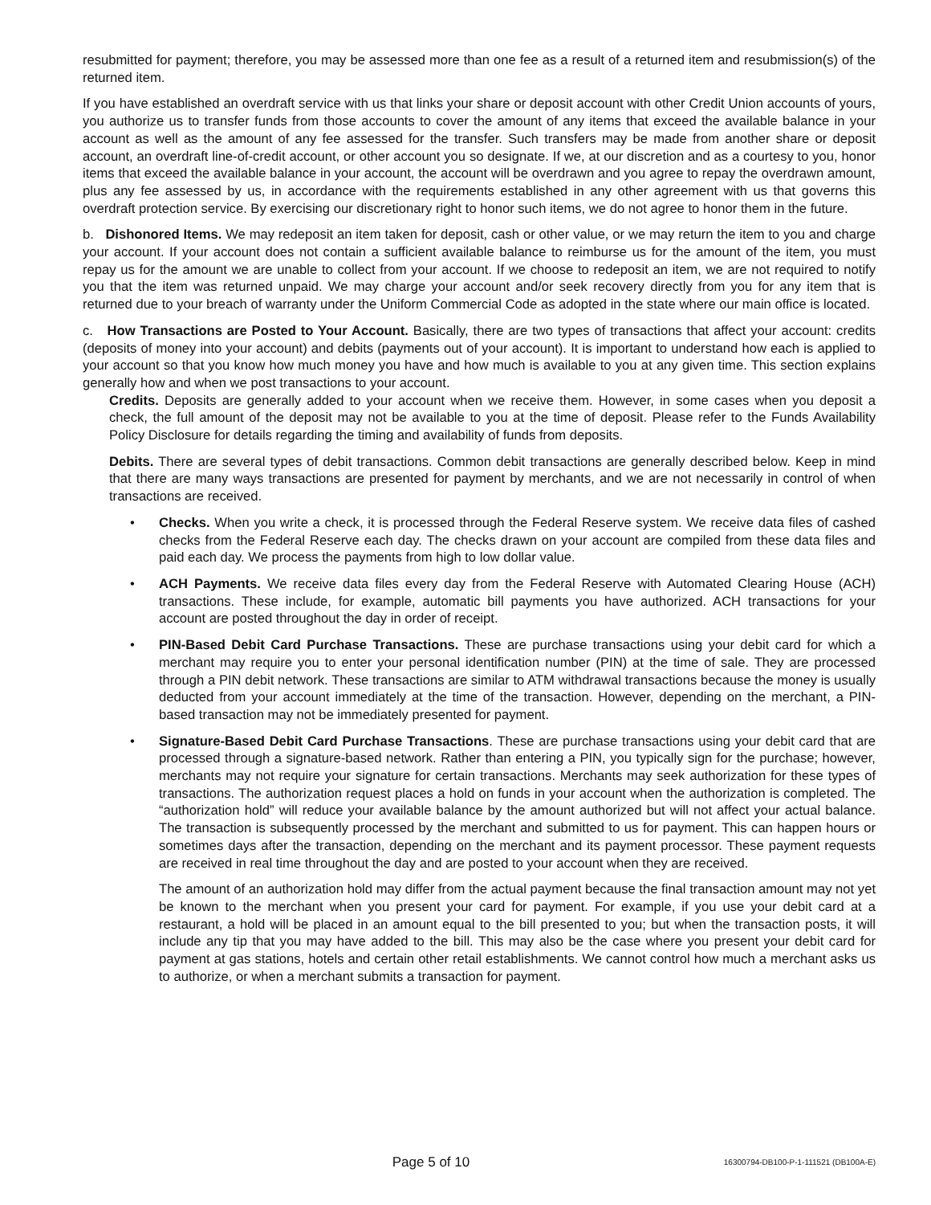resubmitted for payment; therefore, you may be assessed more than one fee as a result of a returned item and resubmission(s) of the returned item.
If you have established an overdraft service with us that links your share or deposit account with other Credit Union accounts of yours, you authorize us to transfer funds from those accounts to cover the amount of any items that exceed the available balance in your account as well as the amount of any fee assessed for the transfer. Such transfers may be made from another share or deposit account, an overdraft line-of-credit account, or other account you so designate. If we, at our discretion and as a courtesy to you, honor items that exceed the available balance in your account, the account will be overdrawn and you agree to repay the overdrawn amount, plus any fee assessed by us, in accordance with the requirements established in any other agreement with us that governs this overdraft protection service. By exercising our discretionary right to honor such items, we do not agree to honor them in the future.
b. Dishonored Items. We may redeposit an item taken for deposit, cash or other value, or we may return the item to you and charge your account. If your account does not contain a sufficient available balance to reimburse us for the amount of the item, you must repay us for the amount we are unable to collect from your account. If we choose to redeposit an item, we are not required to notify you that the item was returned unpaid. We may charge your account and/or seek recovery directly from you for any item that is returned due to your breach of warranty under the Uniform Commercial Code as adopted in the state where our main office is located.
c. How Transactions are Posted to Your Account. Basically, there are two types of transactions that affect your account: credits (deposits of money into your account) and debits (payments out of your account). It is important to understand how each is applied to your account so that you know how much money you have and how much is available to you at any given time. This section explains generally how and when we post transactions to your account.
Credits. Deposits are generally added to your account when we receive them. However, in some cases when you deposit a check, the full amount of the deposit may not be available to you at the time of deposit. Please refer to the Funds Availability Policy Disclosure for details regarding the timing and availability of funds from deposits.
Debits. There are several types of debit transactions. Common debit transactions are generally described below. Keep in mind that there are many ways transactions are presented for payment by merchants, and we are not necessarily in control of when transactions are received.
• Checks. When you write a check, it is processed through the Federal Reserve system. We receive data files of cashed checks from the Federal Reserve each day. The checks drawn on your account are compiled from these data files and paid each day. We process the payments from high to low dollar value.
• ACH Payments. We receive data files every day from the Federal Reserve with Automated Clearing House (ACH) transactions. These include, for example, automatic bill payments you have authorized. ACH transactions for your account are posted throughout the day in order of receipt.
• PIN-Based Debit Card Purchase Transactions. These are purchase transactions using your debit card for which a merchant may require you to enter your personal identification number (PIN) at the time of sale. They are processed through a PIN debit network. These transactions are similar to ATM withdrawal transactions because the money is usually deducted from your account immediately at the time of the transaction. However, depending on the merchant, a PIN-based transaction may not be immediately presented for payment.
• Signature-Based Debit Card Purchase Transactions. These are purchase transactions using your debit card that are processed through a signature-based network. Rather than entering a PIN, you typically sign for the purchase; however, merchants may not require your signature for certain transactions. Merchants may seek authorization for these types of transactions. The authorization request places a hold on funds in your account when the authorization is completed. The “authorization hold” will reduce your available balance by the amount authorized but will not affect your actual balance. The transaction is subsequently processed by the merchant and submitted to us for payment. This can happen hours or sometimes days after the transaction, depending on the merchant and its payment processor. These payment requests are received in real time throughout the day and are posted to your account when they are received.
The amount of an authorization hold may differ from the actual payment because the final transaction amount may not yet be known to the merchant when you present your card for payment. For example, if you use your debit card at a restaurant, a hold will be placed in an amount equal to the bill presented to you; but when the transaction posts, it will include any tip that you may have added to the bill. This may also be the case where you present your debit card for payment at gas stations, hotels and certain other retail establishments. We cannot control how much a merchant asks us to authorize, or when a merchant submits a transaction for payment.
Page 5 of 10 16300794-DB100-P-1-111521 (DB100A-E)